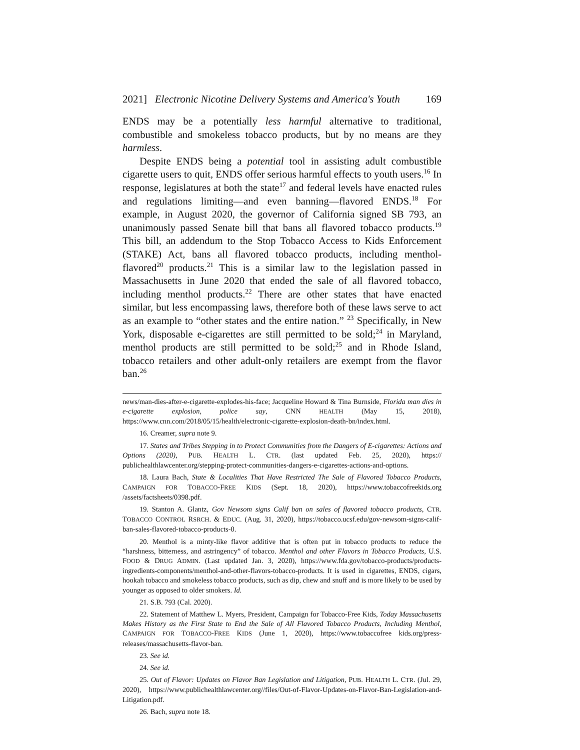2021] Electronic Nicotine Delivery Systems and America's Youth 169
ENDS may be a potentially less harmful alternative to traditional, combustible and smokeless tobacco products, but by no means are they harmless.
Despite ENDS being a potential tool in assisting adult combustible cigarette users to quit, ENDS offer serious harmful effects to youth users.<sup>16</sup> In response, legislatures at both the state<sup>17</sup> and federal levels have enacted rules and regulations limiting—and even banning—flavored ENDS.<sup>18</sup> For example, in August 2020, the governor of California signed SB 793, an unanimously passed Senate bill that bans all flavored tobacco products.<sup>19</sup> This bill, an addendum to the Stop Tobacco Access to Kids Enforcement (STAKE) Act, bans all flavored tobacco products, including menthol-flavored<sup>20</sup> products.<sup>21</sup> This is a similar law to the legislation passed in Massachusetts in June 2020 that ended the sale of all flavored tobacco, including menthol products.<sup>22</sup> There are other states that have enacted similar, but less encompassing laws, therefore both of these laws serve to act as an example to “other states and the entire nation.” <sup>23</sup> Specifically, in New York, disposable e-cigarettes are still permitted to be sold;<sup>24</sup> in Maryland, menthol products are still permitted to be sold;<sup>25</sup> and in Rhode Island, tobacco retailers and other adult-only retailers are exempt from the flavor ban.<sup>26</sup>
news/man-dies-after-e-cigarette-explodes-his-face; Jacqueline Howard & Tina Burnside, Florida man dies in e-cigarette explosion, police say, CNN HEALTH (May 15, 2018), https://www.cnn.com/2018/05/15/health/electronic-cigarette-explosion-death-bn/index.html.
16. Creamer, supra note 9.
17. States and Tribes Stepping in to Protect Communities from the Dangers of E-cigarettes: Actions and Options (2020), PUB. HEALTH L. CTR. (last updated Feb. 25, 2020), https:// publichealthlawcenter.org/stepping-protect-communities-dangers-e-cigarettes-actions-and-options.
18. Laura Bach, State & Localities That Have Restricted The Sale of Flavored Tobacco Products, CAMPAIGN FOR TOBACCO-FREE KIDS (Sept. 18, 2020), https://www.tobaccofreekids.org /assets/factsheets/0398.pdf.
19. Stanton A. Glantz, Gov Newsom signs Calif ban on sales of flavored tobacco products, CTR. TOBACCO CONTROL RSRCH. & EDUC. (Aug. 31, 2020), https://tobacco.ucsf.edu/gov-newsom-signs-calif-ban-sales-flavored-tobacco-products-0.
20. Menthol is a minty-like flavor additive that is often put in tobacco products to reduce the “harshness, bitterness, and astringency” of tobacco. Menthol and other Flavors in Tobacco Products, U.S. FOOD & DRUG ADMIN. (Last updated Jan. 3, 2020), https://www.fda.gov/tobacco-products/products-ingredients-components/menthol-and-other-flavors-tobacco-products. It is used in cigarettes, ENDS, cigars, hookah tobacco and smokeless tobacco products, such as dip, chew and snuff and is more likely to be used by younger as opposed to older smokers. Id.
21. S.B. 793 (Cal. 2020).
22. Statement of Matthew L. Myers, President, Campaign for Tobacco-Free Kids, Today Massachusetts Makes History as the First State to End the Sale of All Flavored Tobacco Products, Including Menthol, CAMPAIGN FOR TOBACCO-FREE KIDS (June 1, 2020), https://www.tobaccofree kids.org/press-releases/massachusetts-flavor-ban.
23. See id.
24. See id.
25. Out of Flavor: Updates on Flavor Ban Legislation and Litigation, PUB. HEALTH L. CTR. (Jul. 29, 2020), https://www.publichealthlawcenter.org//files/Out-of-Flavor-Updates-on-Flavor-Ban-Legislation-and-Litigation.pdf.
26. Bach, supra note 18.